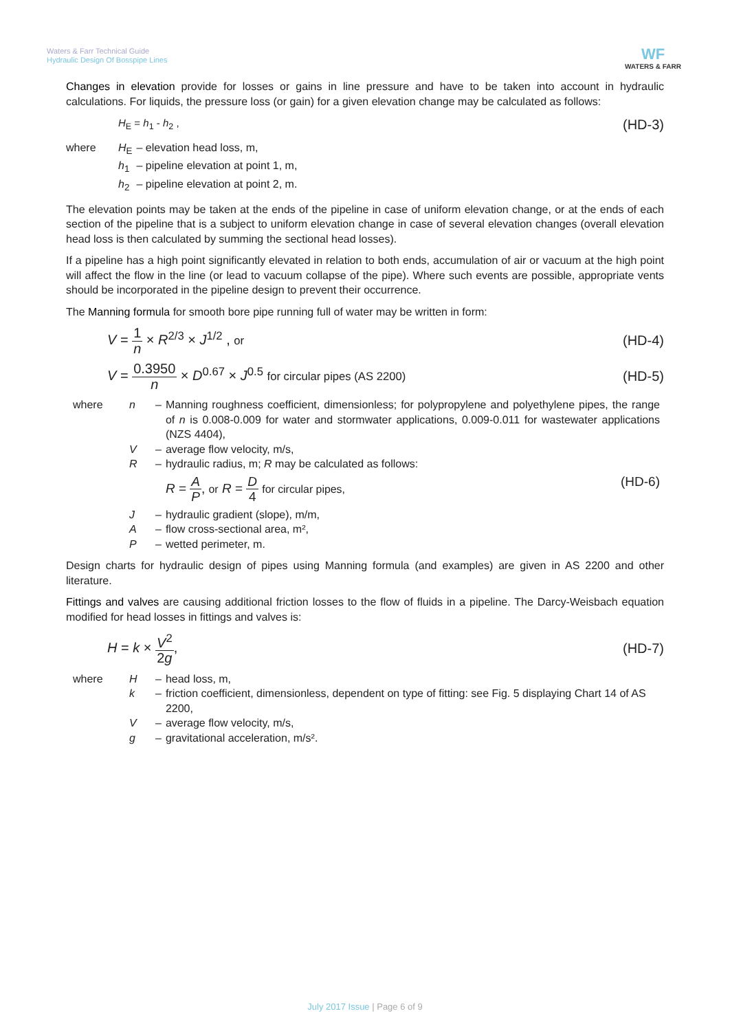Waters & Farr Technical Guide
Hydraulic Design Of Bosspipe Lines
WF
WATERS & FARR
Changes in elevation provide for losses or gains in line pressure and have to be taken into account in hydraulic calculations. For liquids, the pressure loss (or gain) for a given elevation change may be calculated as follows:
H<sub>E</sub> = h<sub>1</sub> - h<sub>2</sub> , (HD-3)
| where | H<sub>E</sub> | – elevation head loss, m, |
| | h<sub>1</sub> | – pipeline elevation at point 1, m, |
| | h<sub>2</sub> | – pipeline elevation at point 2, m. |
The elevation points may be taken at the ends of the pipeline in case of uniform elevation change, or at the ends of each section of the pipeline that is a subject to uniform elevation change in case of several elevation changes (overall elevation head loss is then calculated by summing the sectional head losses).
If a pipeline has a high point significantly elevated in relation to both ends, accumulation of air or vacuum at the high point will affect the flow in the line (or lead to vacuum collapse of the pipe). Where such events are possible, appropriate vents should be incorporated in the pipeline design to prevent their occurrence.
The Manning formula for smooth bore pipe running full of water may be written in form:
V = 1 n × R<sup>2/3</sup> × J<sup>1/2</sup> , or (HD-4)
V = 0.3950 n × D<sup>0.67</sup> × J<sup>0.5</sup> for circular pipes (AS 2200) (HD-5)
| where | n | – | Manning roughness coefficient, dimensionless; for polypropylene and polyethylene pipes, the range of n is 0.008-0.009 for water and stormwater applications, 0.009-0.011 for wastewater applications (NZS 4404), |
| | V | – | average flow velocity, m/s, |
| | R | – | hydraulic radius, m; R may be calculated as follows: R = A P , or R = D 4 for circular pipes, (HD-6) |
| | J | – | hydraulic gradient (slope), m/m, |
| | A | – | flow cross-sectional area, m², |
| | P | – | wetted perimeter, m. |
Design charts for hydraulic design of pipes using Manning formula (and examples) are given in AS 2200 and other literature.
Fittings and valves are causing additional friction losses to the flow of fluids in a pipeline. The Darcy-Weisbach equation modified for head losses in fittings and valves is:
H = k × V<sup>2</sup> 2g, (HD-7)
| where | H | – | head loss, m, |
| | k | – | friction coefficient, dimensionless, dependent on type of fitting: see Fig. 5 displaying Chart 14 of AS 2200, |
| | V | – | average flow velocity, m/s, |
| | g | – | gravitational acceleration, m/s². |
July 2017 Issue | Page 6 of 9